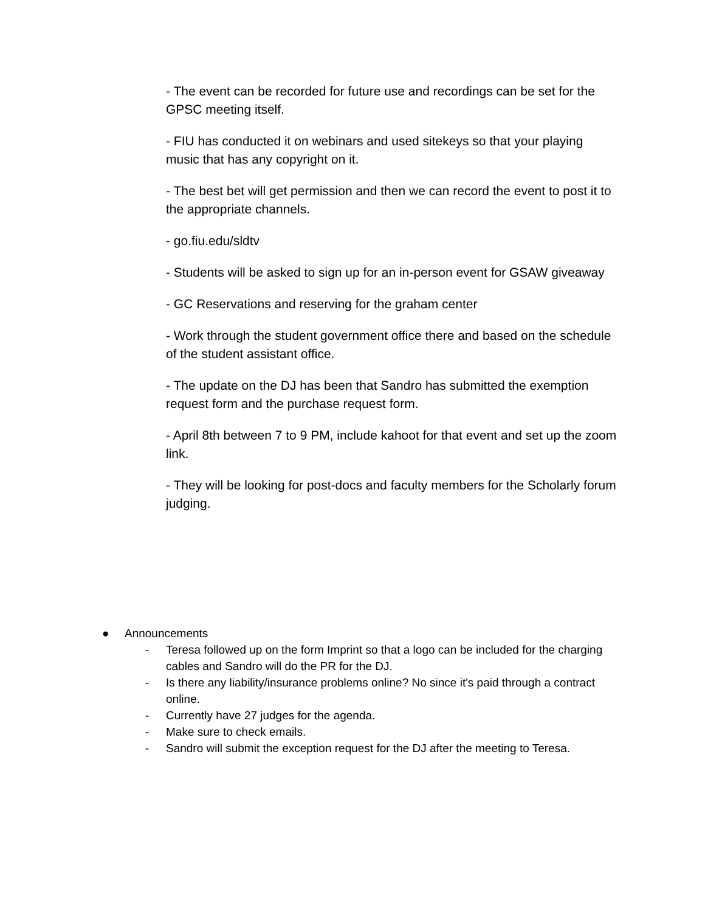- The event can be recorded for future use and recordings can be set for the GPSC meeting itself.
- FIU has conducted it on webinars and used sitekeys so that your playing music that has any copyright on it.
- The best bet will get permission and then we can record the event to post it to the appropriate channels.
- go.fiu.edu/sldtv
- Students will be asked to sign up for an in-person event for GSAW giveaway
- GC Reservations and reserving for the graham center
- Work through the student government office there and based on the schedule of the student assistant office.
- The update on the DJ has been that Sandro has submitted the exemption request form and the purchase request form.
- April 8th between 7 to 9 PM, include kahoot for that event and set up the zoom link.
- They will be looking for post-docs and faculty members for the Scholarly forum judging.
● Announcements
- Teresa followed up on the form Imprint so that a logo can be included for the charging cables and Sandro will do the PR for the DJ.
- Is there any liability/insurance problems online? No since it's paid through a contract online.
- Currently have 27 judges for the agenda.
- Make sure to check emails.
- Sandro will submit the exception request for the DJ after the meeting to Teresa.